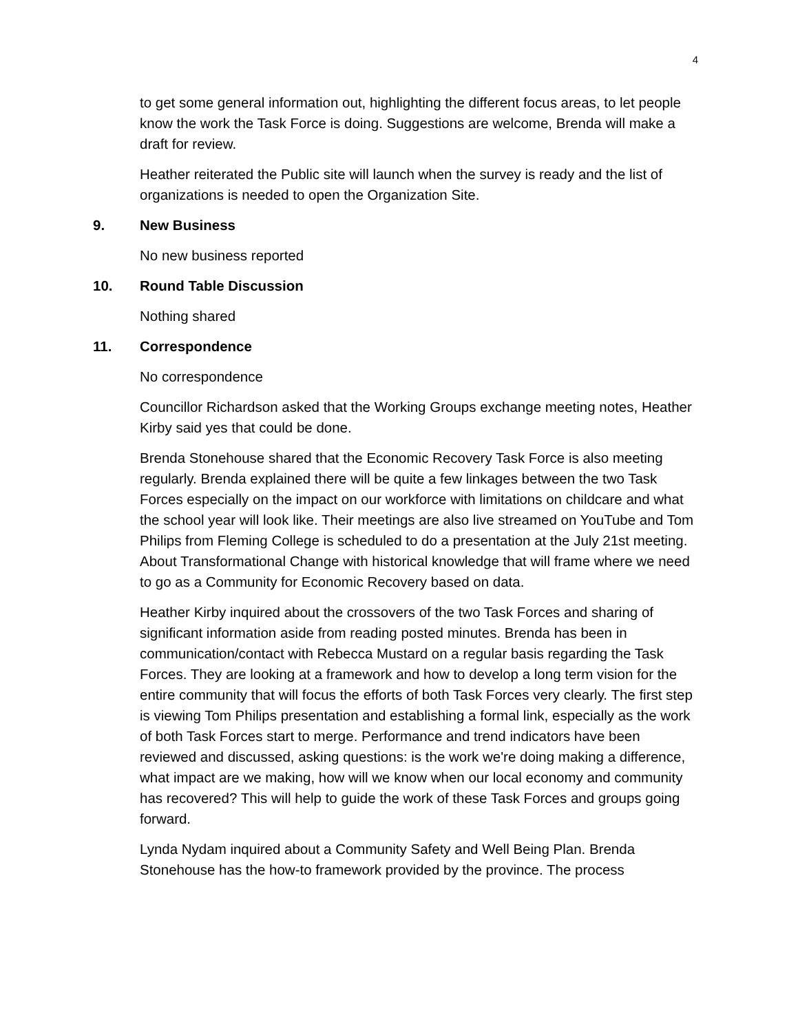4
to get some general information out, highlighting the different focus areas, to let people know the work the Task Force is doing. Suggestions are welcome, Brenda will make a draft for review.
Heather reiterated the Public site will launch when the survey is ready and the list of organizations is needed to open the Organization Site.
9. New Business
No new business reported
10. Round Table Discussion
Nothing shared
11. Correspondence
No correspondence
Councillor Richardson asked that the Working Groups exchange meeting notes, Heather Kirby said yes that could be done.
Brenda Stonehouse shared that the Economic Recovery Task Force is also meeting regularly. Brenda explained there will be quite a few linkages between the two Task Forces especially on the impact on our workforce with limitations on childcare and what the school year will look like. Their meetings are also live streamed on YouTube and Tom Philips from Fleming College is scheduled to do a presentation at the July 21st meeting. About Transformational Change with historical knowledge that will frame where we need to go as a Community for Economic Recovery based on data.
Heather Kirby inquired about the crossovers of the two Task Forces and sharing of significant information aside from reading posted minutes. Brenda has been in communication/contact with Rebecca Mustard on a regular basis regarding the Task Forces. They are looking at a framework and how to develop a long term vision for the entire community that will focus the efforts of both Task Forces very clearly. The first step is viewing Tom Philips presentation and establishing a formal link, especially as the work of both Task Forces start to merge. Performance and trend indicators have been reviewed and discussed, asking questions: is the work we're doing making a difference, what impact are we making, how will we know when our local economy and community has recovered? This will help to guide the work of these Task Forces and groups going forward.
Lynda Nydam inquired about a Community Safety and Well Being Plan. Brenda Stonehouse has the how-to framework provided by the province. The process